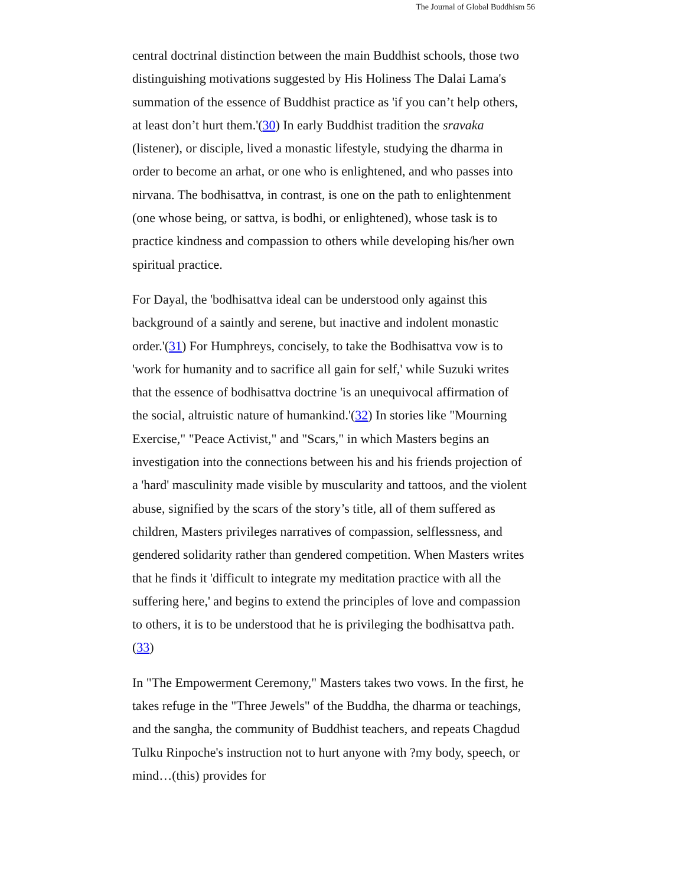The Journal of Global Buddhism 56
central doctrinal distinction between the main Buddhist schools, those two distinguishing motivations suggested by His Holiness The Dalai Lama's summation of the essence of Buddhist practice as 'if you can’t help others, at least don’t hurt them.'(30) In early Buddhist tradition the sravaka (listener), or disciple, lived a monastic lifestyle, studying the dharma in order to become an arhat, or one who is enlightened, and who passes into nirvana. The bodhisattva, in contrast, is one on the path to enlightenment (one whose being, or sattva, is bodhi, or enlightened), whose task is to practice kindness and compassion to others while developing his/her own spiritual practice.
For Dayal, the 'bodhisattva ideal can be understood only against this background of a saintly and serene, but inactive and indolent monastic order.'(31) For Humphreys, concisely, to take the Bodhisattva vow is to 'work for humanity and to sacrifice all gain for self,' while Suzuki writes that the essence of bodhisattva doctrine 'is an unequivocal affirmation of the social, altruistic nature of humankind.'(32) In stories like "Mourning Exercise," "Peace Activist," and "Scars," in which Masters begins an investigation into the connections between his and his friends projection of a 'hard' masculinity made visible by muscularity and tattoos, and the violent abuse, signified by the scars of the story’s title, all of them suffered as children, Masters privileges narratives of compassion, selflessness, and gendered solidarity rather than gendered competition. When Masters writes that he finds it 'difficult to integrate my meditation practice with all the suffering here,' and begins to extend the principles of love and compassion to others, it is to be understood that he is privileging the bodhisattva path.(33)
In "The Empowerment Ceremony," Masters takes two vows. In the first, he takes refuge in the "Three Jewels" of the Buddha, the dharma or teachings, and the sangha, the community of Buddhist teachers, and repeats Chagdud Tulku Rinpoche's instruction not to hurt anyone with ?my body, speech, or mind…(this) provides for